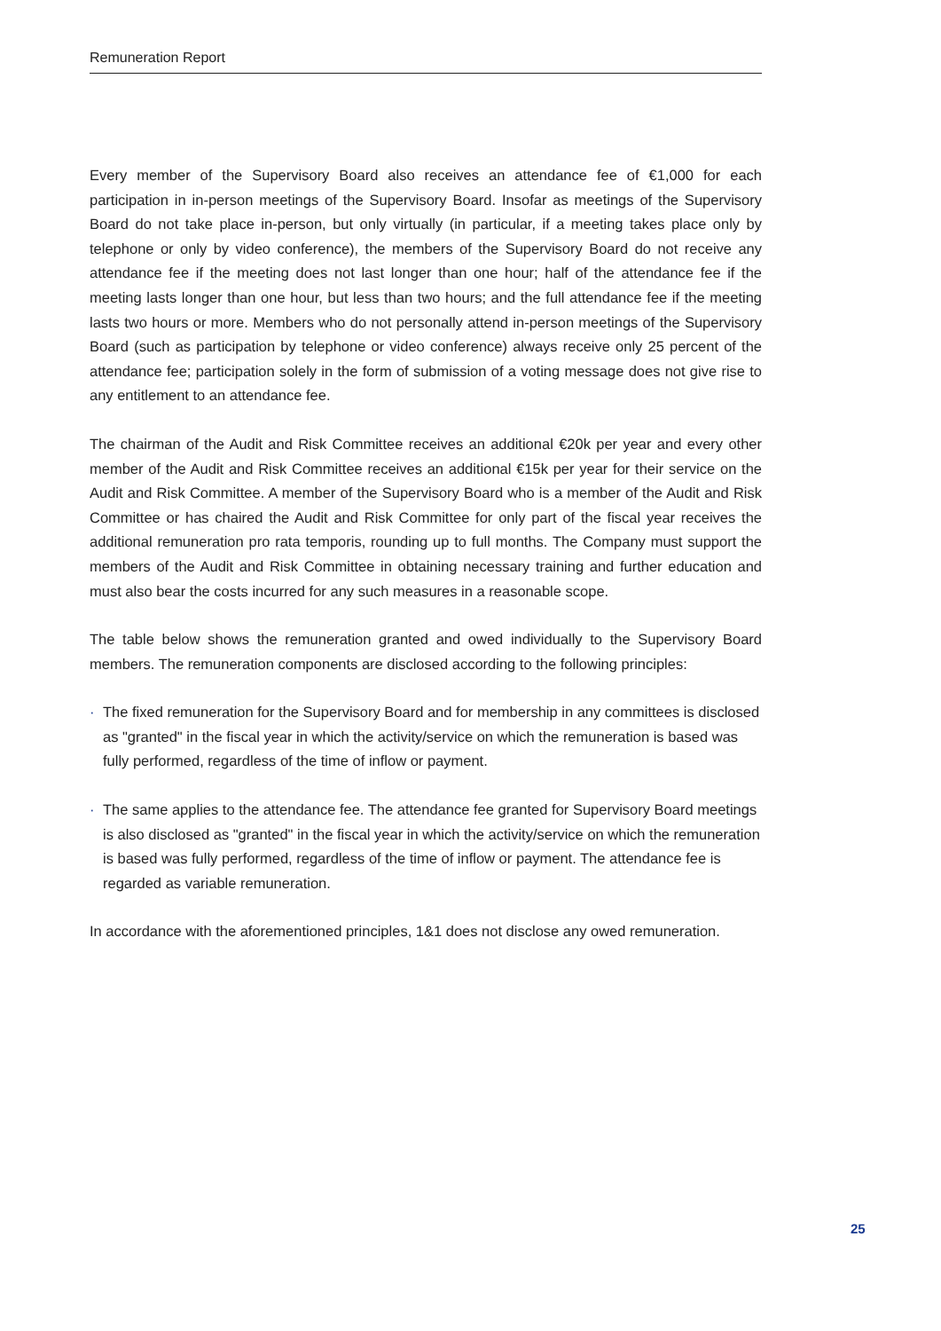Remuneration Report
Every member of the Supervisory Board also receives an attendance fee of €1,000 for each participation in in-person meetings of the Supervisory Board. Insofar as meetings of the Supervisory Board do not take place in-person, but only virtually (in particular, if a meeting takes place only by telephone or only by video conference), the members of the Supervisory Board do not receive any attendance fee if the meeting does not last longer than one hour; half of the attendance fee if the meeting lasts longer than one hour, but less than two hours; and the full attendance fee if the meeting lasts two hours or more. Members who do not personally attend in-person meetings of the Supervisory Board (such as participation by telephone or video conference) always receive only 25 percent of the attendance fee; participation solely in the form of submission of a voting message does not give rise to any entitlement to an attendance fee.
The chairman of the Audit and Risk Committee receives an additional €20k per year and every other member of the Audit and Risk Committee receives an additional €15k per year for their service on the Audit and Risk Committee. A member of the Supervisory Board who is a member of the Audit and Risk Committee or has chaired the Audit and Risk Committee for only part of the fiscal year receives the additional remuneration pro rata temporis, rounding up to full months. The Company must support the members of the Audit and Risk Committee in obtaining necessary training and further education and must also bear the costs incurred for any such measures in a reasonable scope.
The table below shows the remuneration granted and owed individually to the Supervisory Board members. The remuneration components are disclosed according to the following principles:
· The fixed remuneration for the Supervisory Board and for membership in any committees is disclosed as "granted" in the fiscal year in which the activity/service on which the remuneration is based was fully performed, regardless of the time of inflow or payment.
· The same applies to the attendance fee. The attendance fee granted for Supervisory Board meetings is also disclosed as "granted" in the fiscal year in which the activity/service on which the remuneration is based was fully performed, regardless of the time of inflow or payment. The attendance fee is regarded as variable remuneration.
In accordance with the aforementioned principles, 1&1 does not disclose any owed remuneration.
25